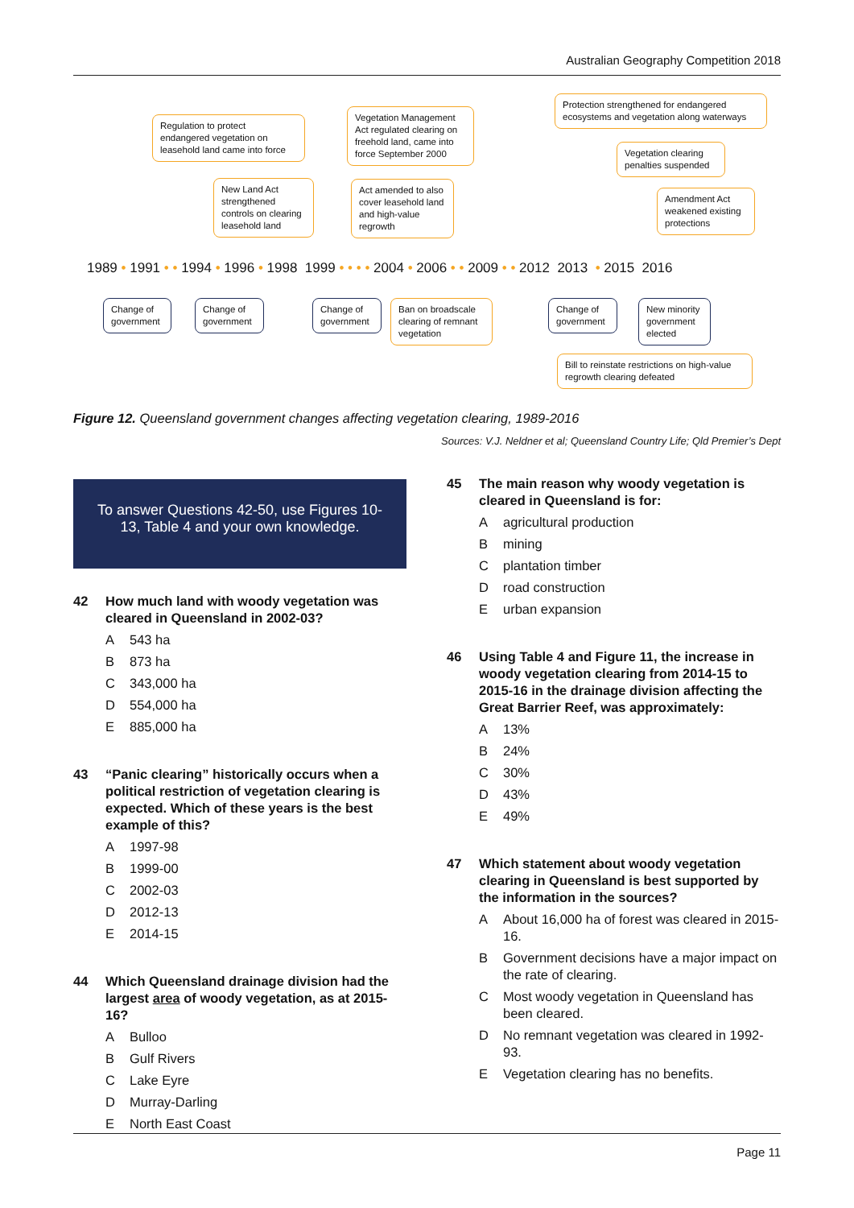Australian Geography Competition 2018
Regulation to protect endangered vegetation on leasehold land came into force
New Land Act strengthened controls on clearing leasehold land
Vegetation Management Act regulated clearing on freehold land, came into force September 2000
Act amended to also cover leasehold land and high-value regrowth
Protection strengthened for endangered ecosystems and vegetation along waterways
Vegetation clearing penalties suspended
Amendment Act weakened existing protections
1989 • 1991 • • 1994 • 1996 • 1998 1999 • • • • 2004 • 2006 • • 2009 • • 2012 2013 • 2015 2016
Change of government
Change of government
Change of government
Ban on broadscale clearing of remnant vegetation
Change of government
New minority government elected
Bill to reinstate restrictions on high-value regrowth clearing defeated
Figure 12. Queensland government changes affecting vegetation clearing, 1989-2016
Sources: V.J. Neldner et al; Queensland Country Life; Qld Premier’s Dept
To answer Questions 42-50, use Figures 10-13, Table 4 and your own knowledge.
42 How much land with woody vegetation was cleared in Queensland in 2002-03?
A 543 ha
B 873 ha
C 343,000 ha
D 554,000 ha
E 885,000 ha
43 “Panic clearing” historically occurs when a political restriction of vegetation clearing is expected. Which of these years is the best example of this?
A 1997-98
B 1999-00
C 2002-03
D 2012-13
E 2014-15
44 Which Queensland drainage division had the largest area of woody vegetation, as at 2015-16?
A Bulloo
B Gulf Rivers
C Lake Eyre
D Murray-Darling
E North East Coast
45 The main reason why woody vegetation is cleared in Queensland is for:
Aagricultural production
Bmining
Cplantation timber
Droad construction
Eurban expansion
46 Using Table 4 and Figure 11, the increase in woody vegetation clearing from 2014-15 to 2015-16 in the drainage division affecting the Great Barrier Reef, was approximately:
A 13%
B 24%
C 30%
D 43%
E 49%
47 Which statement about woody vegetation clearing in Queensland is best supported by the information in the sources?
A About 16,000 ha of forest was cleared in 2015-16.
B Government decisions have a major impact on the rate of clearing.
C Most woody vegetation in Queensland has been cleared.
D No remnant vegetation was cleared in 1992-93.
E Vegetation clearing has no benefits.
Page 11